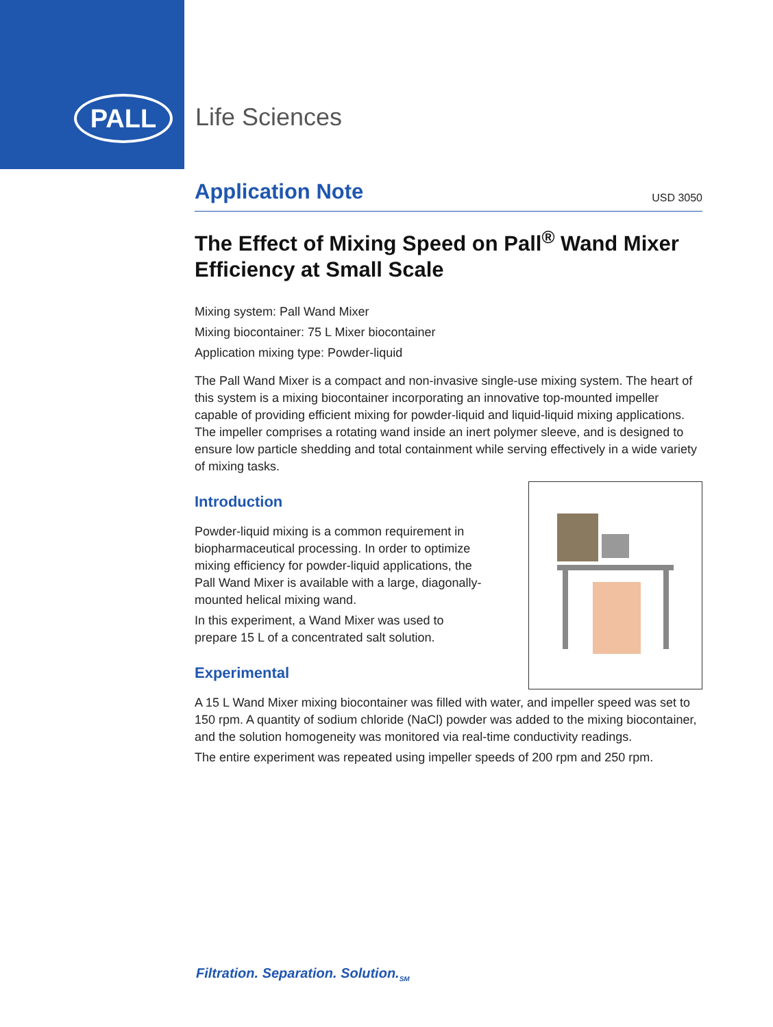PALL Life Sciences
Application Note
USD 3050
The Effect of Mixing Speed on Pall<sup>®</sup> Wand Mixer Efficiency at Small Scale
Mixing system: Pall Wand Mixer
Mixing biocontainer: 75 L Mixer biocontainer
Application mixing type: Powder-liquid
The Pall Wand Mixer is a compact and non-invasive single-use mixing system. The heart of this system is a mixing biocontainer incorporating an innovative top-mounted impeller capable of providing efficient mixing for powder-liquid and liquid-liquid mixing applications. The impeller comprises a rotating wand inside an inert polymer sleeve, and is designed to ensure low particle shedding and total containment while serving effectively in a wide variety of mixing tasks.
Introduction
Powder-liquid mixing is a common requirement in
biopharmaceutical processing. In order to optimize
mixing efficiency for powder-liquid applications, the
Pall Wand Mixer is available with a large, diagonally-
mounted helical mixing wand.
In this experiment, a Wand Mixer was used to
prepare 15 L of a concentrated salt solution.
Experimental
A 15 L Wand Mixer mixing biocontainer was filled with water, and impeller speed was set to 150 rpm. A quantity of sodium chloride (NaCl) powder was added to the mixing biocontainer, and the solution homogeneity was monitored via real-time conductivity readings.
The entire experiment was repeated using impeller speeds of 200 rpm and 250 rpm.
Filtration. Separation. Solution.<sub>SM</sub>